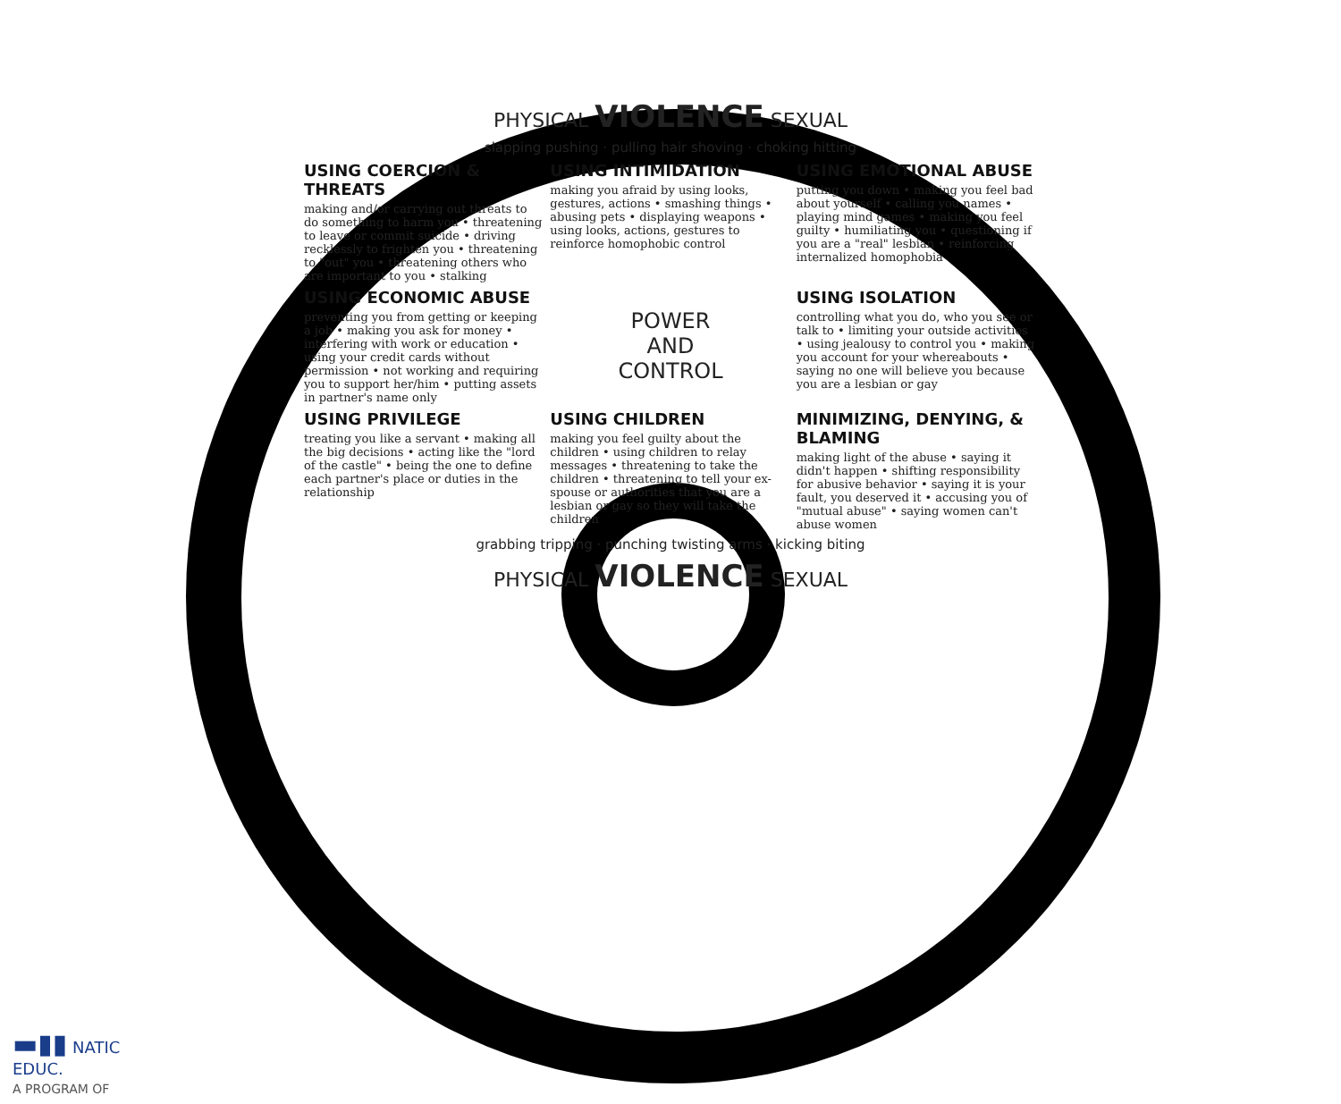PHYSICAL VIOLENCE SEXUAL
slapping pushing · pulling hair shoving · choking hitting
USING COERCION & THREATS
making and/or carrying out threats to do something to harm you • threatening to leave or commit suicide • driving recklessly to frighten you • threatening to "out" you • threatening others who are important to you • stalking
USING INTIMIDATION
making you afraid by using looks, gestures, actions • smashing things • abusing pets • displaying weapons • using looks, actions, gestures to reinforce homophobic control
USING EMOTIONAL ABUSE
putting you down • making you feel bad about yourself • calling you names • playing mind games • making you feel guilty • humiliating you • questioning if you are a "real" lesbian • reinforcing internalized homophobia
USING ECONOMIC ABUSE
preventing you from getting or keeping a job • making you ask for money • interfering with work or education • using your credit cards without permission • not working and requiring you to support her/him • putting assets in partner's name only
POWER
AND
CONTROL
USING ISOLATION
controlling what you do, who you see or talk to • limiting your outside activities • using jealousy to control you • making you account for your whereabouts • saying no one will believe you because you are a lesbian or gay
USING PRIVILEGE
treating you like a servant • making all the big decisions • acting like the "lord of the castle" • being the one to define each partner's place or duties in the relationship
USING CHILDREN
making you feel guilty about the children • using children to relay messages • threatening to take the children • threatening to tell your ex-spouse or authorities that you are a lesbian or gay so they will take the children
MINIMIZING, DENYING, & BLAMING
making light of the abuse • saying it didn't happen • shifting responsibility for abusive behavior • saying it is your fault, you deserved it • accusing you of "mutual abuse" • saying women can't abuse women
grabbing tripping · punching twisting arms · kicking biting
PHYSICAL VIOLENCE SEXUAL
▬▮▮ NATIC
EDUC.
A PROGRAM OF